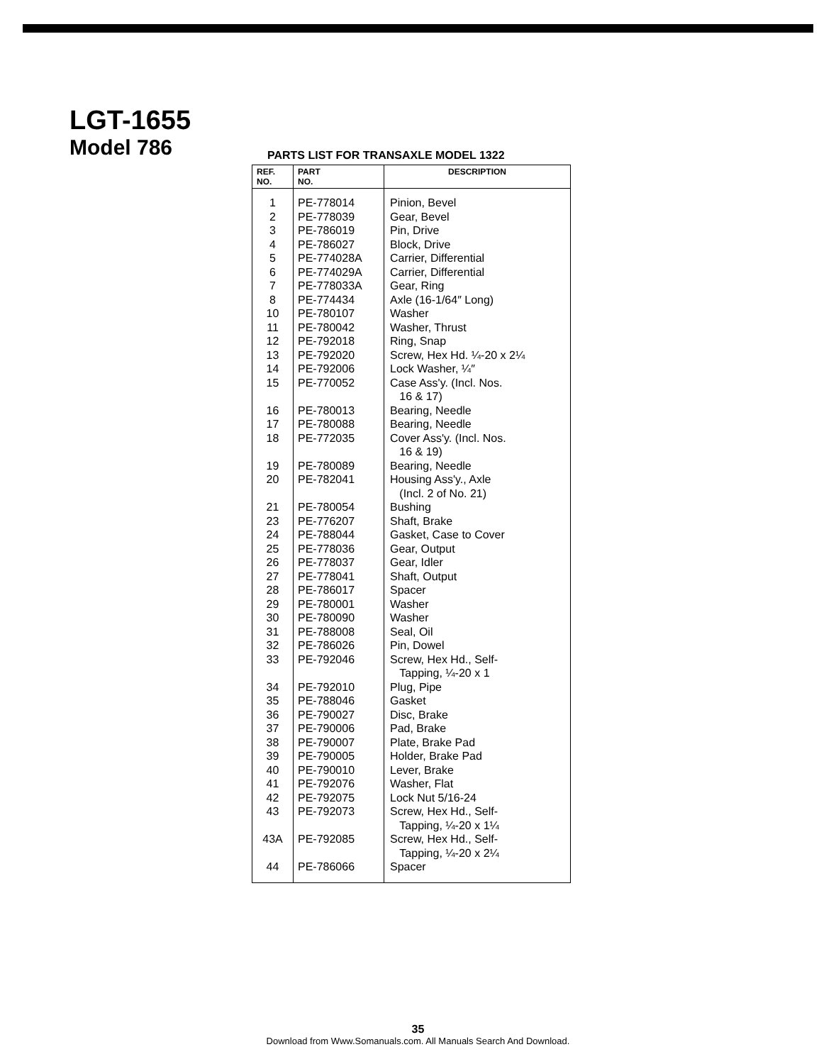LGT-1655
Model 786
PARTS LIST FOR TRANSAXLE MODEL 1322
| REF. NO. | PART NO. | DESCRIPTION |
| --- | --- | --- |
| 1 | PE-778014 | Pinion, Bevel |
| 2 | PE-778039 | Gear, Bevel |
| 3 | PE-786019 | Pin, Drive |
| 4 | PE-786027 | Block, Drive |
| 5 | PE-774028A | Carrier, Differential |
| 6 | PE-774029A | Carrier, Differential |
| 7 | PE-778033A | Gear, Ring |
| 8 | PE-774434 | Axle (16-1/64″ Long) |
| 10 | PE-780107 | Washer |
| 11 | PE-780042 | Washer, Thrust |
| 12 | PE-792018 | Ring, Snap |
| 13 | PE-792020 | Screw, Hex Hd. ¼-20 x 2¼ |
| 14 | PE-792006 | Lock Washer, ¼″ |
| 15 | PE-770052 | Case Ass'y. (Incl. Nos. 16 & 17) |
| 16 | PE-780013 | Bearing, Needle |
| 17 | PE-780088 | Bearing, Needle |
| 18 | PE-772035 | Cover Ass'y. (Incl. Nos. 16 & 19) |
| 19 | PE-780089 | Bearing, Needle |
| 20 | PE-782041 | Housing Ass'y., Axle (Incl. 2 of No. 21) |
| 21 | PE-780054 | Bushing |
| 23 | PE-776207 | Shaft, Brake |
| 24 | PE-788044 | Gasket, Case to Cover |
| 25 | PE-778036 | Gear, Output |
| 26 | PE-778037 | Gear, Idler |
| 27 | PE-778041 | Shaft, Output |
| 28 | PE-786017 | Spacer |
| 29 | PE-780001 | Washer |
| 30 | PE-780090 | Washer |
| 31 | PE-788008 | Seal, Oil |
| 32 | PE-786026 | Pin, Dowel |
| 33 | PE-792046 | Screw, Hex Hd., Self- Tapping, ¼-20 x 1 |
| 34 | PE-792010 | Plug, Pipe |
| 35 | PE-788046 | Gasket |
| 36 | PE-790027 | Disc, Brake |
| 37 | PE-790006 | Pad, Brake |
| 38 | PE-790007 | Plate, Brake Pad |
| 39 | PE-790005 | Holder, Brake Pad |
| 40 | PE-790010 | Lever, Brake |
| 41 | PE-792076 | Washer, Flat |
| 42 | PE-792075 | Lock Nut 5/16-24 |
| 43 | PE-792073 | Screw, Hex Hd., Self- Tapping, ¼-20 x 1¼ |
| 43A | PE-792085 | Screw, Hex Hd., Self- Tapping, ¼-20 x 2¼ |
| 44 | PE-786066 | Spacer |
35
Download from Www.Somanuals.com. All Manuals Search And Download.